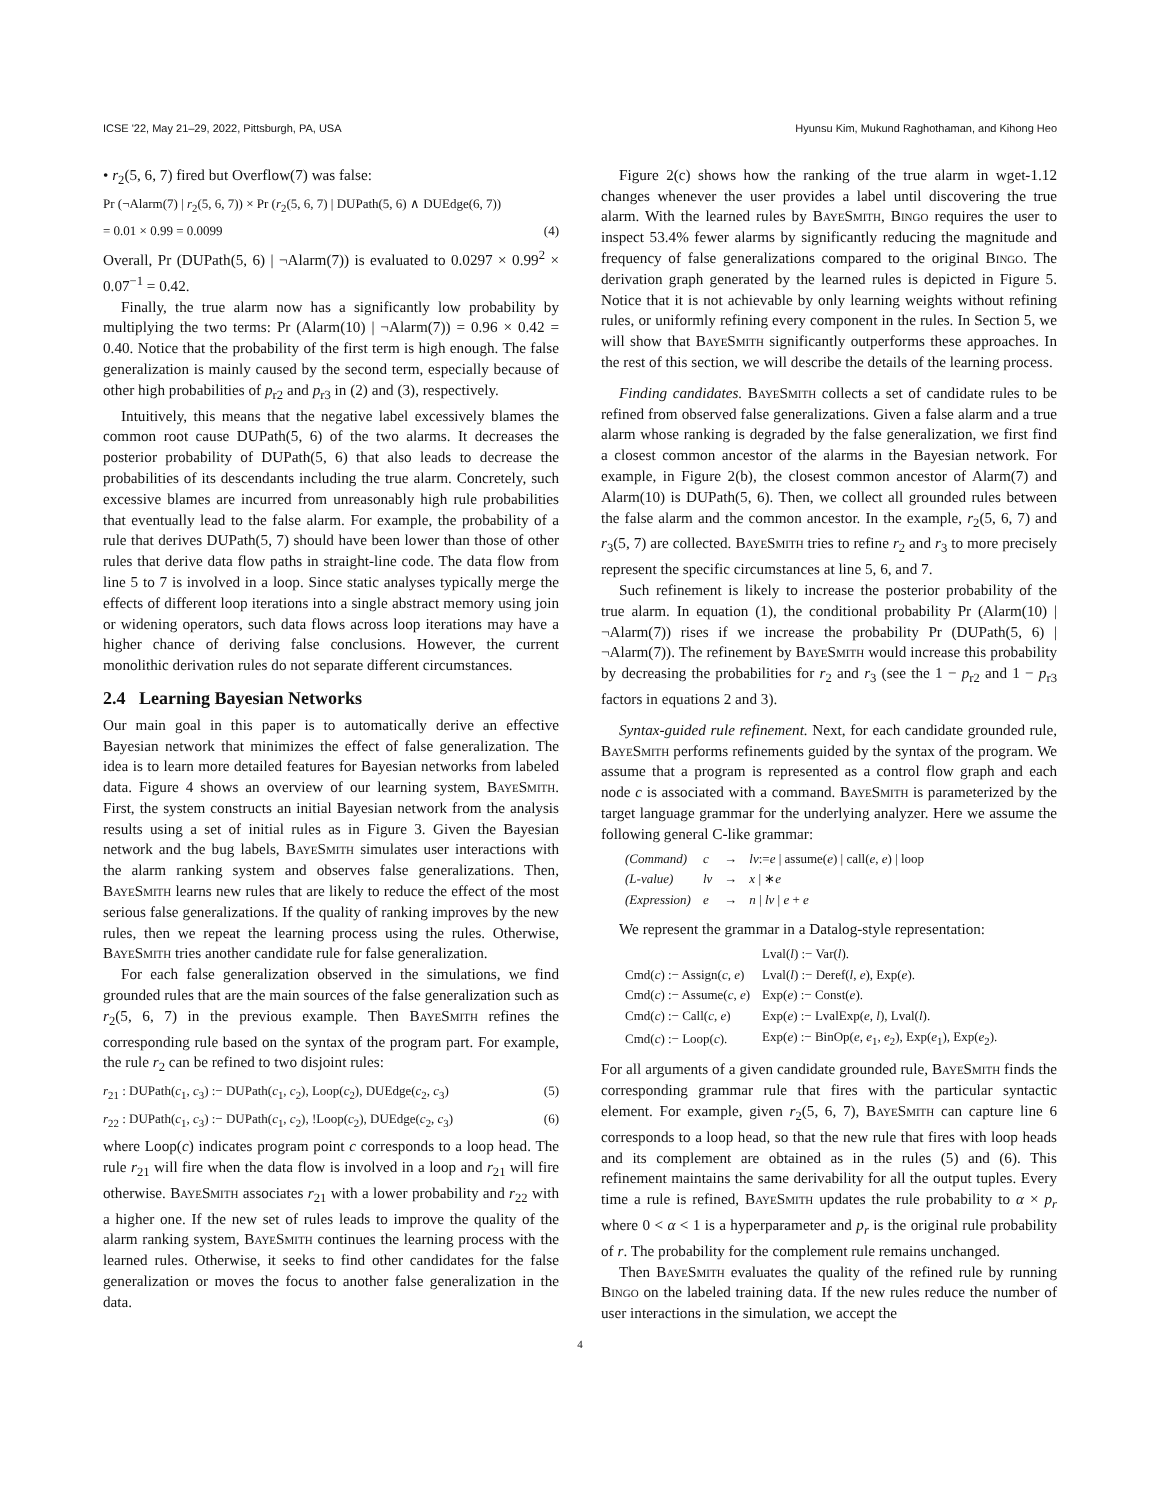ICSE '22, May 21–29, 2022, Pittsburgh, PA, USA Hyunsu Kim, Mukund Raghothaman, and Kihong Heo
• r<sub>2</sub>(5, 6, 7) fired but Overflow(7) was false:
Pr (¬Alarm(7) | r<sub>2</sub>(5, 6, 7)) × Pr (r<sub>2</sub>(5, 6, 7) | DUPath(5, 6) ∧ DUEdge(6, 7))
= 0.01 × 0.99 = 0.0099 (4)
Overall, Pr (DUPath(5, 6) | ¬Alarm(7)) is evaluated to 0.0297 × 0.99<sup>2</sup> × 0.07<sup>−1</sup> = 0.42.
Finally, the true alarm now has a significantly low probability by multiplying the two terms: Pr (Alarm(10) | ¬Alarm(7)) = 0.96 × 0.42 = 0.40. Notice that the probability of the first term is high enough. The false generalization is mainly caused by the second term, especially because of other high probabilities of p<sub>r2</sub> and p<sub>r3</sub> in (2) and (3), respectively.
Intuitively, this means that the negative label excessively blames the common root cause DUPath(5, 6) of the two alarms. It decreases the posterior probability of DUPath(5, 6) that also leads to decrease the probabilities of its descendants including the true alarm. Concretely, such excessive blames are incurred from unreasonably high rule probabilities that eventually lead to the false alarm. For example, the probability of a rule that derives DUPath(5, 7) should have been lower than those of other rules that derive data flow paths in straight-line code. The data flow from line 5 to 7 is involved in a loop. Since static analyses typically merge the effects of different loop iterations into a single abstract memory using join or widening operators, such data flows across loop iterations may have a higher chance of deriving false conclusions. However, the current monolithic derivation rules do not separate different circumstances.
2.4 Learning Bayesian Networks
Our main goal in this paper is to automatically derive an effective Bayesian network that minimizes the effect of false generalization. The idea is to learn more detailed features for Bayesian networks from labeled data. Figure 4 shows an overview of our learning system, BayeSmith. First, the system constructs an initial Bayesian network from the analysis results using a set of initial rules as in Figure 3. Given the Bayesian network and the bug labels, BayeSmith simulates user interactions with the alarm ranking system and observes false generalizations. Then, BayeSmith learns new rules that are likely to reduce the effect of the most serious false generalizations. If the quality of ranking improves by the new rules, then we repeat the learning process using the rules. Otherwise, BayeSmith tries another candidate rule for false generalization.
For each false generalization observed in the simulations, we find grounded rules that are the main sources of the false generalization such as r<sub>2</sub>(5, 6, 7) in the previous example. Then BayeSmith refines the corresponding rule based on the syntax of the program part. For example, the rule r<sub>2</sub> can be refined to two disjoint rules:
r<sub>21</sub> : DUPath(c<sub>1</sub>, c<sub>3</sub>) :− DUPath(c<sub>1</sub>, c<sub>2</sub>), Loop(c<sub>2</sub>), DUEdge(c<sub>2</sub>, c<sub>3</sub>) (5)
r<sub>22</sub> : DUPath(c<sub>1</sub>, c<sub>3</sub>) :− DUPath(c<sub>1</sub>, c<sub>2</sub>), !Loop(c<sub>2</sub>), DUEdge(c<sub>2</sub>, c<sub>3</sub>) (6)
where Loop(c) indicates program point c corresponds to a loop head. The rule r<sub>21</sub> will fire when the data flow is involved in a loop and r<sub>21</sub> will fire otherwise. BayeSmith associates r<sub>21</sub> with a lower probability and r<sub>22</sub> with a higher one. If the new set of rules leads to improve the quality of the alarm ranking system, BayeSmith continues the learning process with the learned rules. Otherwise, it seeks to find other candidates for the false generalization or moves the focus to another false generalization in the data.
Figure 2(c) shows how the ranking of the true alarm in wget-1.12 changes whenever the user provides a label until discovering the true alarm. With the learned rules by BayeSmith, Bingo requires the user to inspect 53.4% fewer alarms by significantly reducing the magnitude and frequency of false generalizations compared to the original Bingo. The derivation graph generated by the learned rules is depicted in Figure 5. Notice that it is not achievable by only learning weights without refining rules, or uniformly refining every component in the rules. In Section 5, we will show that BayeSmith significantly outperforms these approaches. In the rest of this section, we will describe the details of the learning process.
Finding candidates. BayeSmith collects a set of candidate rules to be refined from observed false generalizations. Given a false alarm and a true alarm whose ranking is degraded by the false generalization, we first find a closest common ancestor of the alarms in the Bayesian network. For example, in Figure 2(b), the closest common ancestor of Alarm(7) and Alarm(10) is DUPath(5, 6). Then, we collect all grounded rules between the false alarm and the common ancestor. In the example, r<sub>2</sub>(5, 6, 7) and r<sub>3</sub>(5, 7) are collected. BayeSmith tries to refine r<sub>2</sub> and r<sub>3</sub> to more precisely represent the specific circumstances at line 5, 6, and 7.
Such refinement is likely to increase the posterior probability of the true alarm. In equation (1), the conditional probability Pr (Alarm(10) | ¬Alarm(7)) rises if we increase the probability Pr (DUPath(5, 6) | ¬Alarm(7)). The refinement by BayeSmith would increase this probability by decreasing the probabilities for r<sub>2</sub> and r<sub>3</sub> (see the 1 − p<sub>r2</sub> and 1 − p<sub>r3</sub> factors in equations 2 and 3).
Syntax-guided rule refinement. Next, for each candidate grounded rule, BayeSmith performs refinements guided by the syntax of the program. We assume that a program is represented as a control flow graph and each node c is associated with a command. BayeSmith is parameterized by the target language grammar for the underlying analyzer. Here we assume the following general C-like grammar:
| (Command) | c | → | lv := e / assume( e ) / call( e , e ) / loop |
| (L-value) | lv | → | x / ∗ e |
| (Expression) | e | → | n / lv / e + e |
We represent the grammar in a Datalog-style representation:
| | Lval( l ) :− Var( l ). |
| Cmd( c ) :− Assign( c , e ) | Lval( l ) :− Deref( l , e ), Exp( e ). |
| Cmd( c ) :− Assume( c , e ) | Exp( e ) :− Const( e ). |
| Cmd( c ) :− Call( c , e ) | Exp( e ) :− LvalExp( e , l ), Lval( l ). |
| Cmd( c ) :− Loop( c ). | Exp( e ) :− BinOp( e , e<sub>1</sub>, e<sub>2</sub>), Exp( e<sub>1</sub>), Exp( e<sub>2</sub>). |
For all arguments of a given candidate grounded rule, BayeSmith finds the corresponding grammar rule that fires with the particular syntactic element. For example, given r<sub>2</sub>(5, 6, 7), BayeSmith can capture line 6 corresponds to a loop head, so that the new rule that fires with loop heads and its complement are obtained as in the rules (5) and (6). This refinement maintains the same derivability for all the output tuples. Every time a rule is refined, BayeSmith updates the rule probability to α × p<sub>r</sub> where 0 < α < 1 is a hyperparameter and p<sub>r</sub> is the original rule probability of r. The probability for the complement rule remains unchanged.
Then BayeSmith evaluates the quality of the refined rule by running Bingo on the labeled training data. If the new rules reduce the number of user interactions in the simulation, we accept the
4